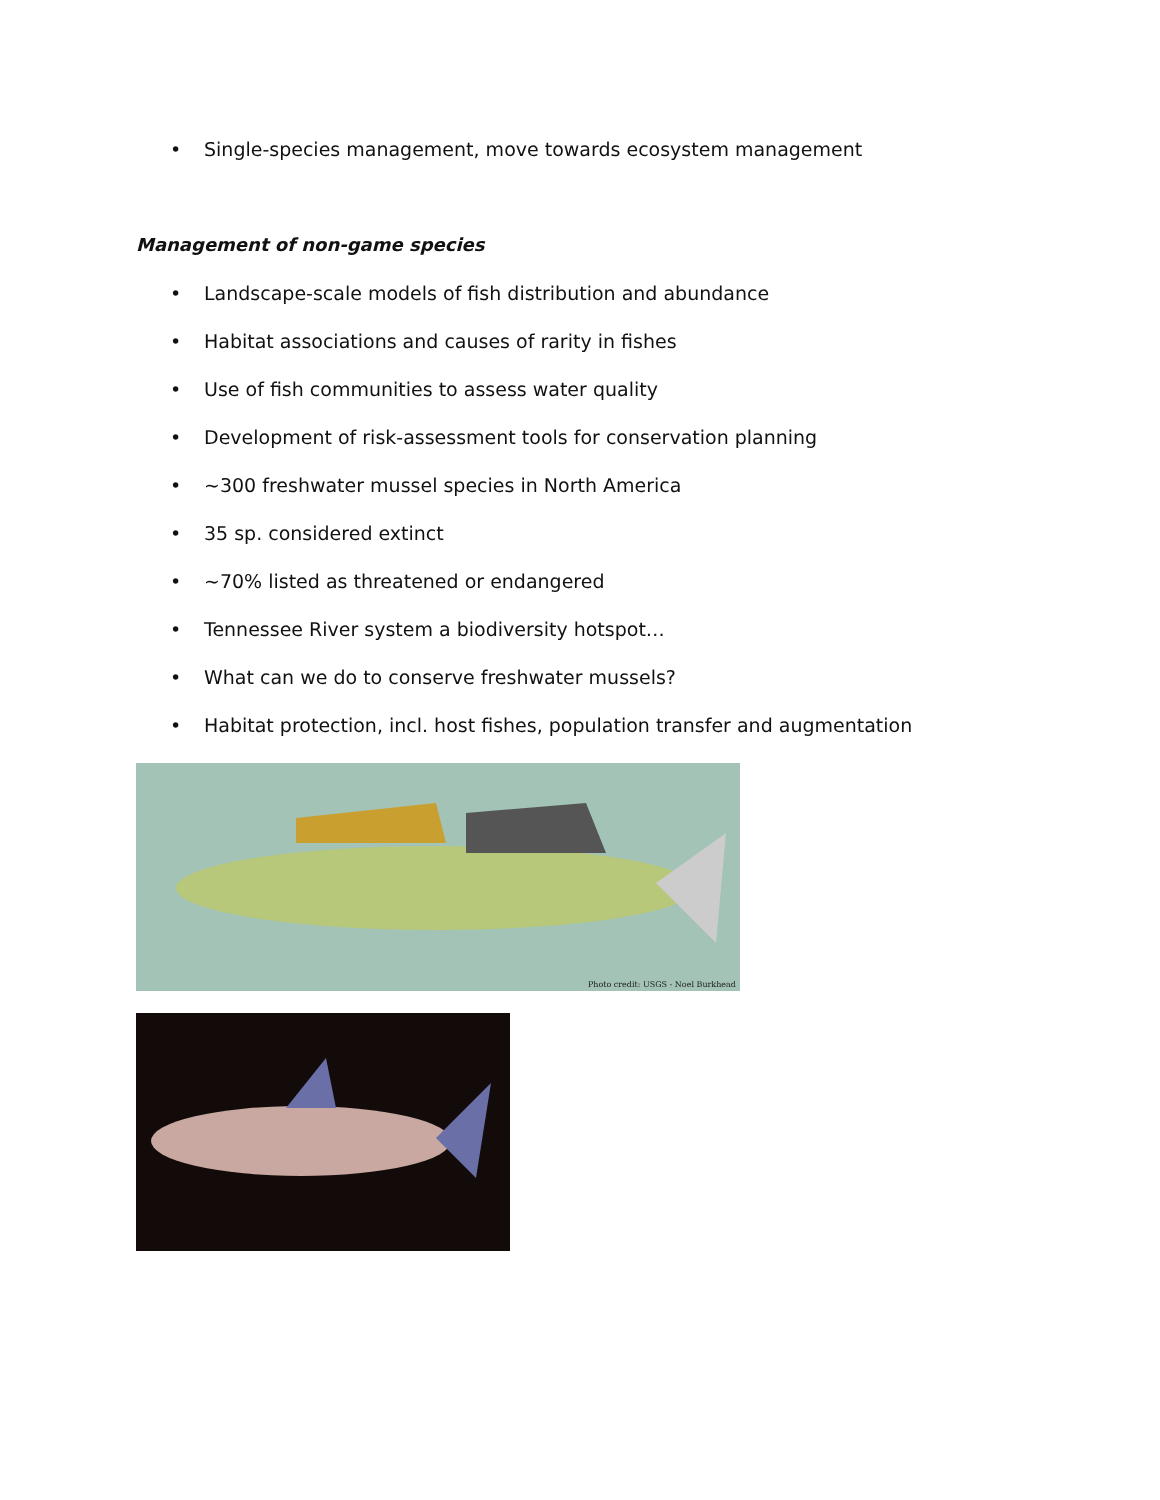• Single-species management, move towards ecosystem management
Management of non-game species
• Landscape-scale models of fish distribution and abundance
• Habitat associations and causes of rarity in fishes
• Use of fish communities to assess water quality
• Development of risk-assessment tools for conservation planning
• ~300 freshwater mussel species in North America
• 35 sp. considered extinct
• ~70% listed as threatened or endangered
• Tennessee River system a biodiversity hotspot…
• What can we do to conserve freshwater mussels?
• Habitat protection, incl. host fishes, population transfer and augmentation
Photo credit: USGS - Noel Burkhead